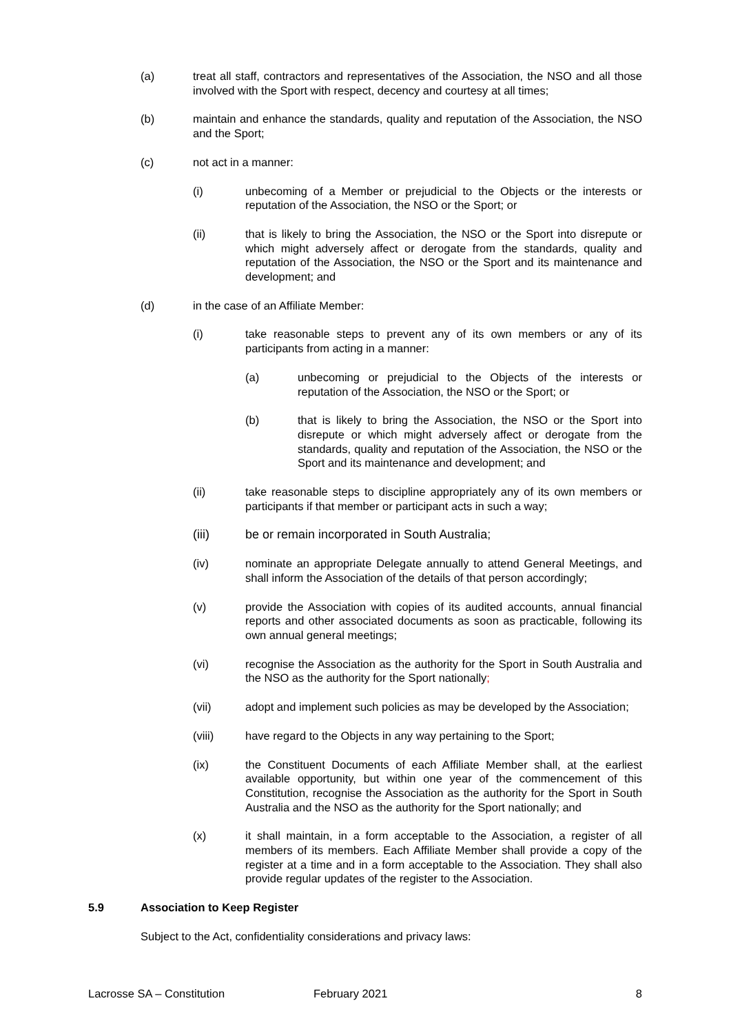(a) treat all staff, contractors and representatives of the Association, the NSO and all those involved with the Sport with respect, decency and courtesy at all times;
(b) maintain and enhance the standards, quality and reputation of the Association, the NSO and the Sport;
(c) not act in a manner:
(i) unbecoming of a Member or prejudicial to the Objects or the interests or reputation of the Association, the NSO or the Sport; or
(ii) that is likely to bring the Association, the NSO or the Sport into disrepute or which might adversely affect or derogate from the standards, quality and reputation of the Association, the NSO or the Sport and its maintenance and development; and
(d) in the case of an Affiliate Member:
(i) take reasonable steps to prevent any of its own members or any of its participants from acting in a manner:
(a) unbecoming or prejudicial to the Objects of the interests or reputation of the Association, the NSO or the Sport; or
(b) that is likely to bring the Association, the NSO or the Sport into disrepute or which might adversely affect or derogate from the standards, quality and reputation of the Association, the NSO or the Sport and its maintenance and development; and
(ii) take reasonable steps to discipline appropriately any of its own members or participants if that member or participant acts in such a way;
(iii) be or remain incorporated in South Australia;
(iv) nominate an appropriate Delegate annually to attend General Meetings, and shall inform the Association of the details of that person accordingly;
(v) provide the Association with copies of its audited accounts, annual financial reports and other associated documents as soon as practicable, following its own annual general meetings;
(vi) recognise the Association as the authority for the Sport in South Australia and the NSO as the authority for the Sport nationally;
(vii) adopt and implement such policies as may be developed by the Association;
(viii) have regard to the Objects in any way pertaining to the Sport;
(ix) the Constituent Documents of each Affiliate Member shall, at the earliest available opportunity, but within one year of the commencement of this Constitution, recognise the Association as the authority for the Sport in South Australia and the NSO as the authority for the Sport nationally; and
(x) it shall maintain, in a form acceptable to the Association, a register of all members of its members. Each Affiliate Member shall provide a copy of the register at a time and in a form acceptable to the Association. They shall also provide regular updates of the register to the Association.
5.9 Association to Keep Register
Subject to the Act, confidentiality considerations and privacy laws:
Lacrosse SA – Constitution February 2021 8